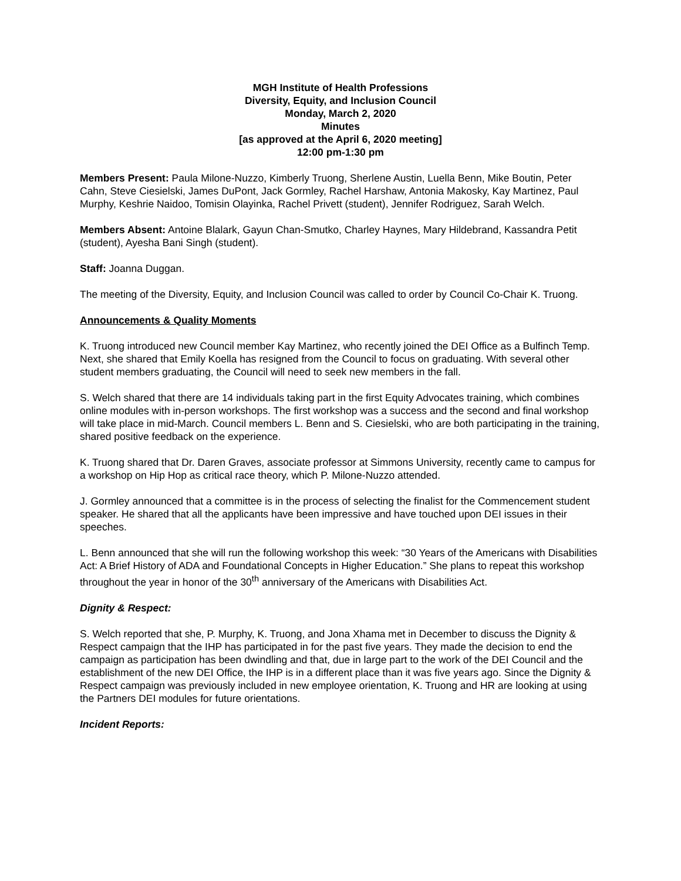MGH Institute of Health Professions
Diversity, Equity, and Inclusion Council
Monday, March 2, 2020
Minutes
[as approved at the April 6, 2020 meeting]
12:00 pm-1:30 pm
Members Present: Paula Milone-Nuzzo, Kimberly Truong, Sherlene Austin, Luella Benn, Mike Boutin, Peter Cahn, Steve Ciesielski, James DuPont, Jack Gormley, Rachel Harshaw, Antonia Makosky, Kay Martinez, Paul Murphy, Keshrie Naidoo, Tomisin Olayinka, Rachel Privett (student), Jennifer Rodriguez, Sarah Welch.
Members Absent: Antoine Blalark, Gayun Chan-Smutko, Charley Haynes, Mary Hildebrand, Kassandra Petit (student), Ayesha Bani Singh (student).
Staff: Joanna Duggan.
The meeting of the Diversity, Equity, and Inclusion Council was called to order by Council Co-Chair K. Truong.
Announcements & Quality Moments
K. Truong introduced new Council member Kay Martinez, who recently joined the DEI Office as a Bulfinch Temp. Next, she shared that Emily Koella has resigned from the Council to focus on graduating. With several other student members graduating, the Council will need to seek new members in the fall.
S. Welch shared that there are 14 individuals taking part in the first Equity Advocates training, which combines online modules with in-person workshops. The first workshop was a success and the second and final workshop will take place in mid-March. Council members L. Benn and S. Ciesielski, who are both participating in the training, shared positive feedback on the experience.
K. Truong shared that Dr. Daren Graves, associate professor at Simmons University, recently came to campus for a workshop on Hip Hop as critical race theory, which P. Milone-Nuzzo attended.
J. Gormley announced that a committee is in the process of selecting the finalist for the Commencement student speaker. He shared that all the applicants have been impressive and have touched upon DEI issues in their speeches.
L. Benn announced that she will run the following workshop this week: “30 Years of the Americans with Disabilities Act: A Brief History of ADA and Foundational Concepts in Higher Education.” She plans to repeat this workshop throughout the year in honor of the 30<sup>th</sup> anniversary of the Americans with Disabilities Act.
Dignity & Respect:
S. Welch reported that she, P. Murphy, K. Truong, and Jona Xhama met in December to discuss the Dignity & Respect campaign that the IHP has participated in for the past five years. They made the decision to end the campaign as participation has been dwindling and that, due in large part to the work of the DEI Council and the establishment of the new DEI Office, the IHP is in a different place than it was five years ago. Since the Dignity & Respect campaign was previously included in new employee orientation, K. Truong and HR are looking at using the Partners DEI modules for future orientations.
Incident Reports: